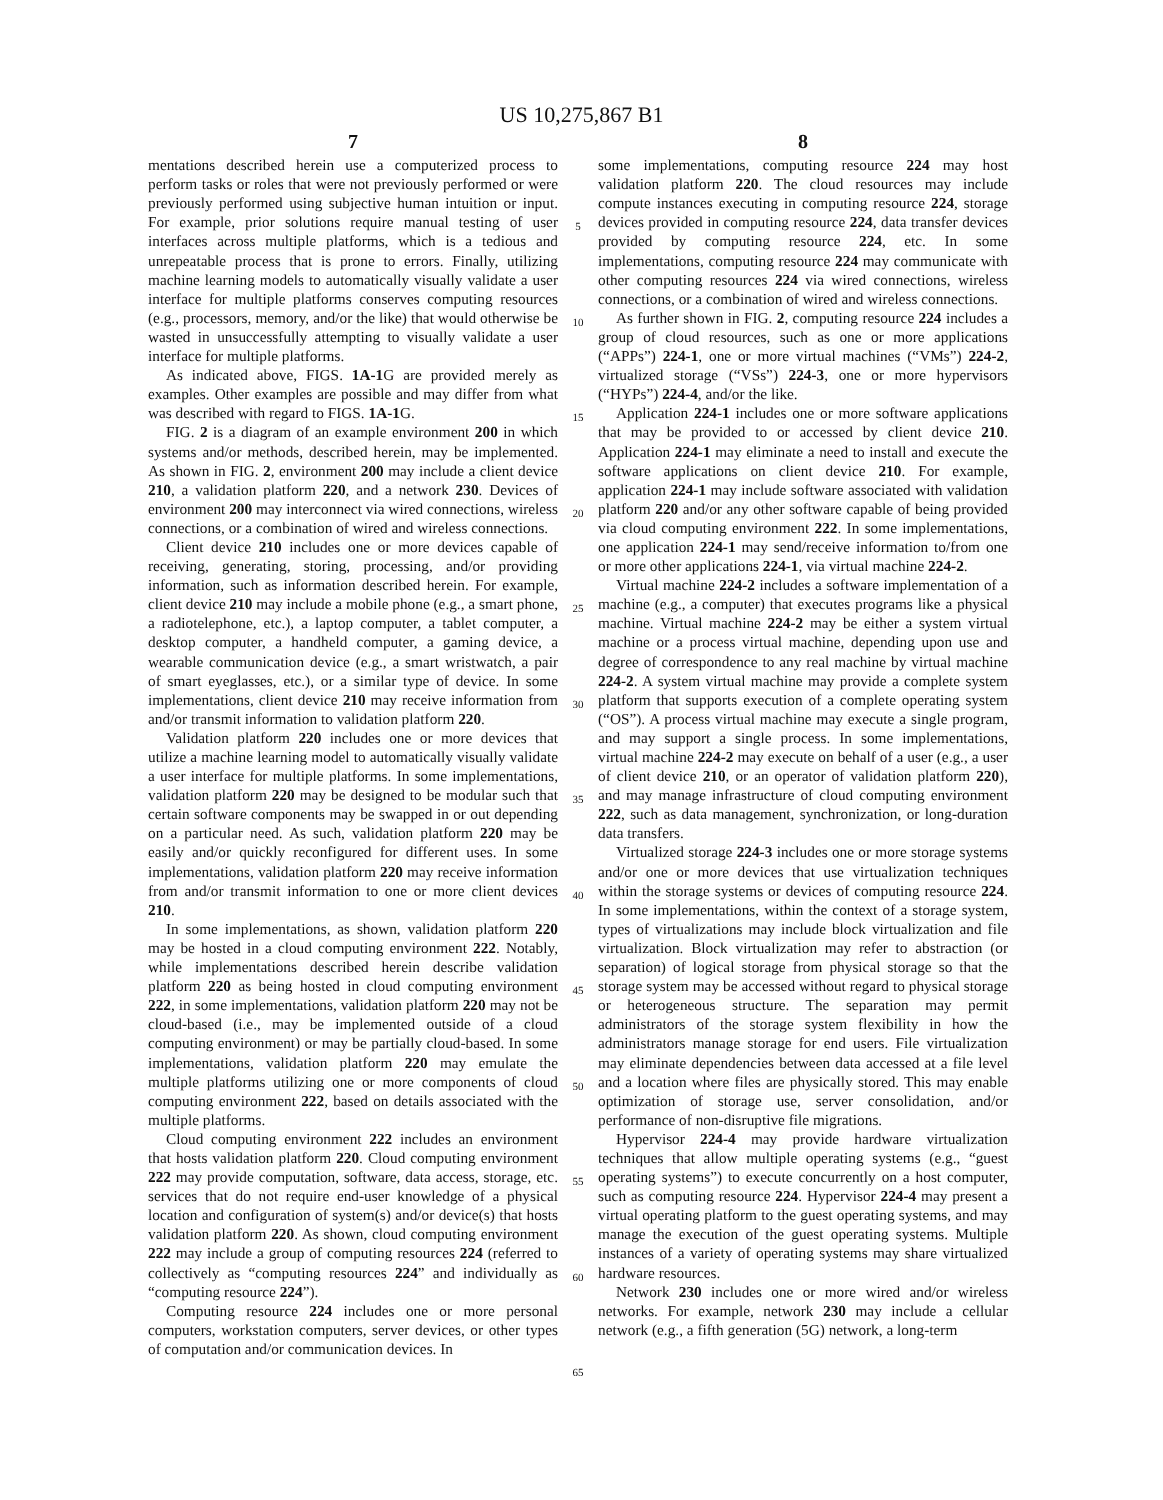US 10,275,867 B1
7
mentations described herein use a computerized process to perform tasks or roles that were not previously performed or were previously performed using subjective human intuition or input. For example, prior solutions require manual testing of user interfaces across multiple platforms, which is a tedious and unrepeatable process that is prone to errors. Finally, utilizing machine learning models to automatically visually validate a user interface for multiple platforms conserves computing resources (e.g., processors, memory, and/or the like) that would otherwise be wasted in unsuccessfully attempting to visually validate a user interface for multiple platforms.
As indicated above, FIGS. 1A-1 G are provided merely as examples. Other examples are possible and may differ from what was described with regard to FIGS. 1A-1 G.
FIG. 2 is a diagram of an example environment 200 in which systems and/or methods, described herein, may be implemented. As shown in FIG. 2, environment 200 may include a client device 210, a validation platform 220, and a network 230. Devices of environment 200 may interconnect via wired connections, wireless connections, or a combination of wired and wireless connections.
Client device 210 includes one or more devices capable of receiving, generating, storing, processing, and/or providing information, such as information described herein. For example, client device 210 may include a mobile phone (e.g., a smart phone, a radiotelephone, etc.), a laptop computer, a tablet computer, a desktop computer, a handheld computer, a gaming device, a wearable communication device (e.g., a smart wristwatch, a pair of smart eyeglasses, etc.), or a similar type of device. In some implementations, client device 210 may receive information from and/or transmit information to validation platform 220.
Validation platform 220 includes one or more devices that utilize a machine learning model to automatically visually validate a user interface for multiple platforms. In some implementations, validation platform 220 may be designed to be modular such that certain software components may be swapped in or out depending on a particular need. As such, validation platform 220 may be easily and/or quickly reconfigured for different uses. In some implementations, validation platform 220 may receive information from and/or transmit information to one or more client devices 210.
In some implementations, as shown, validation platform 220 may be hosted in a cloud computing environment 222. Notably, while implementations described herein describe validation platform 220 as being hosted in cloud computing environment 222, in some implementations, validation platform 220 may not be cloud-based (i.e., may be implemented outside of a cloud computing environment) or may be partially cloud-based. In some implementations, validation platform 220 may emulate the multiple platforms utilizing one or more components of cloud computing environment 222, based on details associated with the multiple platforms.
Cloud computing environment 222 includes an environment that hosts validation platform 220. Cloud computing environment 222 may provide computation, software, data access, storage, etc. services that do not require end-user knowledge of a physical location and configuration of system(s) and/or device(s) that hosts validation platform 220. As shown, cloud computing environment 222 may include a group of computing resources 224 (referred to collectively as “computing resources 224” and individually as “computing resource 224”).
Computing resource 224 includes one or more personal computers, workstation computers, server devices, or other types of computation and/or communication devices. In
5
10
15
20
25
30
35
40
45
50
55
60
65
8
some implementations, computing resource 224 may host validation platform 220. The cloud resources may include compute instances executing in computing resource 224, storage devices provided in computing resource 224, data transfer devices provided by computing resource 224, etc. In some implementations, computing resource 224 may communicate with other computing resources 224 via wired connections, wireless connections, or a combination of wired and wireless connections.
As further shown in FIG. 2, computing resource 224 includes a group of cloud resources, such as one or more applications (“APPs”) 224-1, one or more virtual machines (“VMs”) 224-2, virtualized storage (“VSs”) 224-3, one or more hypervisors (“HYPs”) 224-4, and/or the like.
Application 224-1 includes one or more software applications that may be provided to or accessed by client device 210. Application 224-1 may eliminate a need to install and execute the software applications on client device 210. For example, application 224-1 may include software associated with validation platform 220 and/or any other software capable of being provided via cloud computing environment 222. In some implementations, one application 224-1 may send/receive information to/from one or more other applications 224-1, via virtual machine 224-2.
Virtual machine 224-2 includes a software implementation of a machine (e.g., a computer) that executes programs like a physical machine. Virtual machine 224-2 may be either a system virtual machine or a process virtual machine, depending upon use and degree of correspondence to any real machine by virtual machine 224-2. A system virtual machine may provide a complete system platform that supports execution of a complete operating system (“OS”). A process virtual machine may execute a single program, and may support a single process. In some implementations, virtual machine 224-2 may execute on behalf of a user (e.g., a user of client device 210, or an operator of validation platform 220), and may manage infrastructure of cloud computing environment 222, such as data management, synchronization, or long-duration data transfers.
Virtualized storage 224-3 includes one or more storage systems and/or one or more devices that use virtualization techniques within the storage systems or devices of computing resource 224. In some implementations, within the context of a storage system, types of virtualizations may include block virtualization and file virtualization. Block virtualization may refer to abstraction (or separation) of logical storage from physical storage so that the storage system may be accessed without regard to physical storage or heterogeneous structure. The separation may permit administrators of the storage system flexibility in how the administrators manage storage for end users. File virtualization may eliminate dependencies between data accessed at a file level and a location where files are physically stored. This may enable optimization of storage use, server consolidation, and/or performance of non-disruptive file migrations.
Hypervisor 224-4 may provide hardware virtualization techniques that allow multiple operating systems (e.g., “guest operating systems”) to execute concurrently on a host computer, such as computing resource 224. Hypervisor 224-4 may present a virtual operating platform to the guest operating systems, and may manage the execution of the guest operating systems. Multiple instances of a variety of operating systems may share virtualized hardware resources.
Network 230 includes one or more wired and/or wireless networks. For example, network 230 may include a cellular network (e.g., a fifth generation (5G) network, a long-term